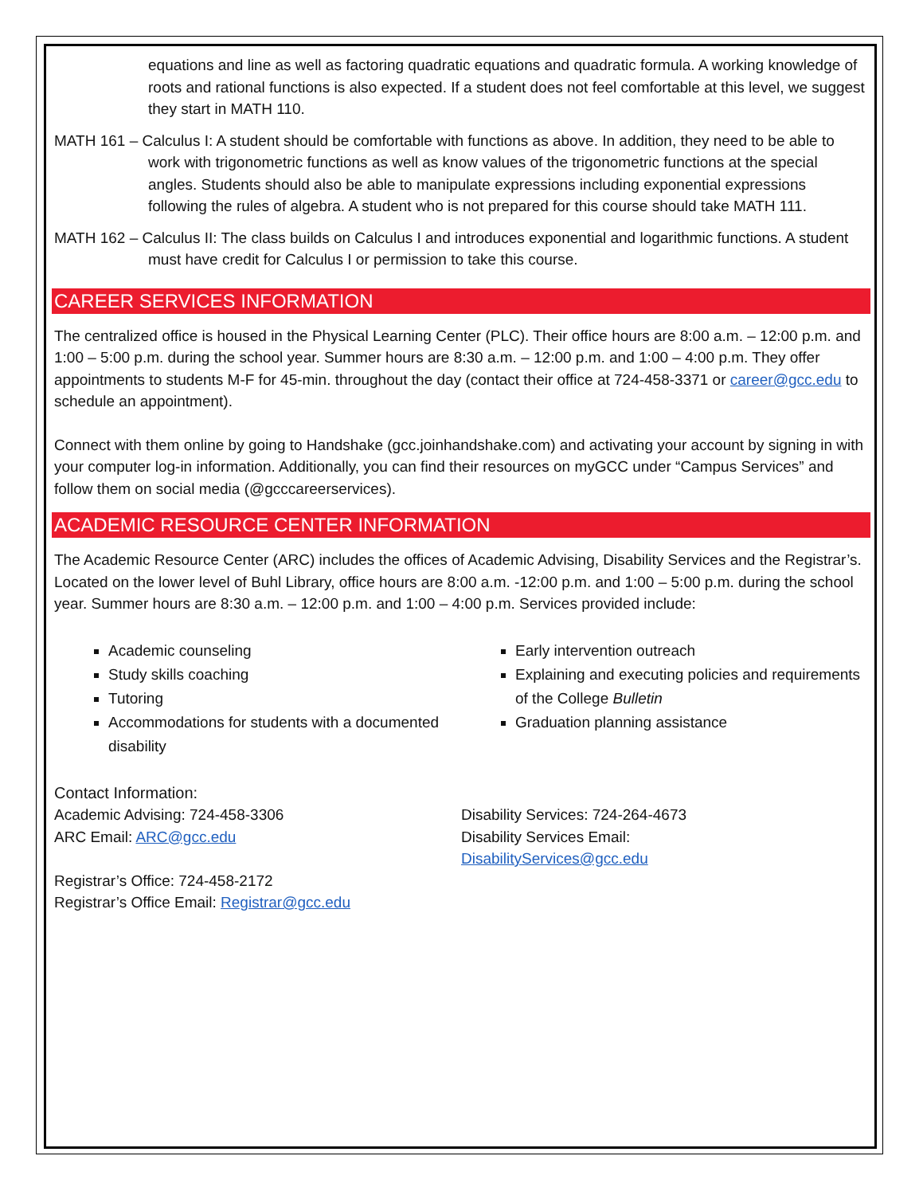equations and line as well as factoring quadratic equations and quadratic formula. A working knowledge of roots and rational functions is also expected. If a student does not feel comfortable at this level, we suggest they start in MATH 110.
MATH 161 – Calculus I: A student should be comfortable with functions as above. In addition, they need to be able to work with trigonometric functions as well as know values of the trigonometric functions at the special angles. Students should also be able to manipulate expressions including exponential expressions following the rules of algebra. A student who is not prepared for this course should take MATH 111.
MATH 162 – Calculus II: The class builds on Calculus I and introduces exponential and logarithmic functions. A student must have credit for Calculus I or permission to take this course.
CAREER SERVICES INFORMATION
The centralized office is housed in the Physical Learning Center (PLC). Their office hours are 8:00 a.m. – 12:00 p.m. and 1:00 – 5:00 p.m. during the school year. Summer hours are 8:30 a.m. – 12:00 p.m. and 1:00 – 4:00 p.m. They offer appointments to students M-F for 45-min. throughout the day (contact their office at 724-458-3371 or career@gcc.edu to schedule an appointment).
Connect with them online by going to Handshake (gcc.joinhandshake.com) and activating your account by signing in with your computer log-in information. Additionally, you can find their resources on myGCC under “Campus Services” and follow them on social media (@gcccareerservices).
ACADEMIC RESOURCE CENTER INFORMATION
The Academic Resource Center (ARC) includes the offices of Academic Advising, Disability Services and the Registrar’s. Located on the lower level of Buhl Library, office hours are 8:00 a.m. -12:00 p.m. and 1:00 – 5:00 p.m. during the school year. Summer hours are 8:30 a.m. – 12:00 p.m. and 1:00 – 4:00 p.m. Services provided include:
Academic counseling
Study skills coaching
Tutoring
Accommodations for students with a documented disability
Early intervention outreach
Explaining and executing policies and requirements of the College Bulletin
Graduation planning assistance
Contact Information:
Academic Advising: 724-458-3306
ARC Email: ARC@gcc.edu
Registrar’s Office: 724-458-2172
Registrar’s Office Email: Registrar@gcc.edu
Disability Services: 724-264-4673
Disability Services Email:
DisabilityServices@gcc.edu